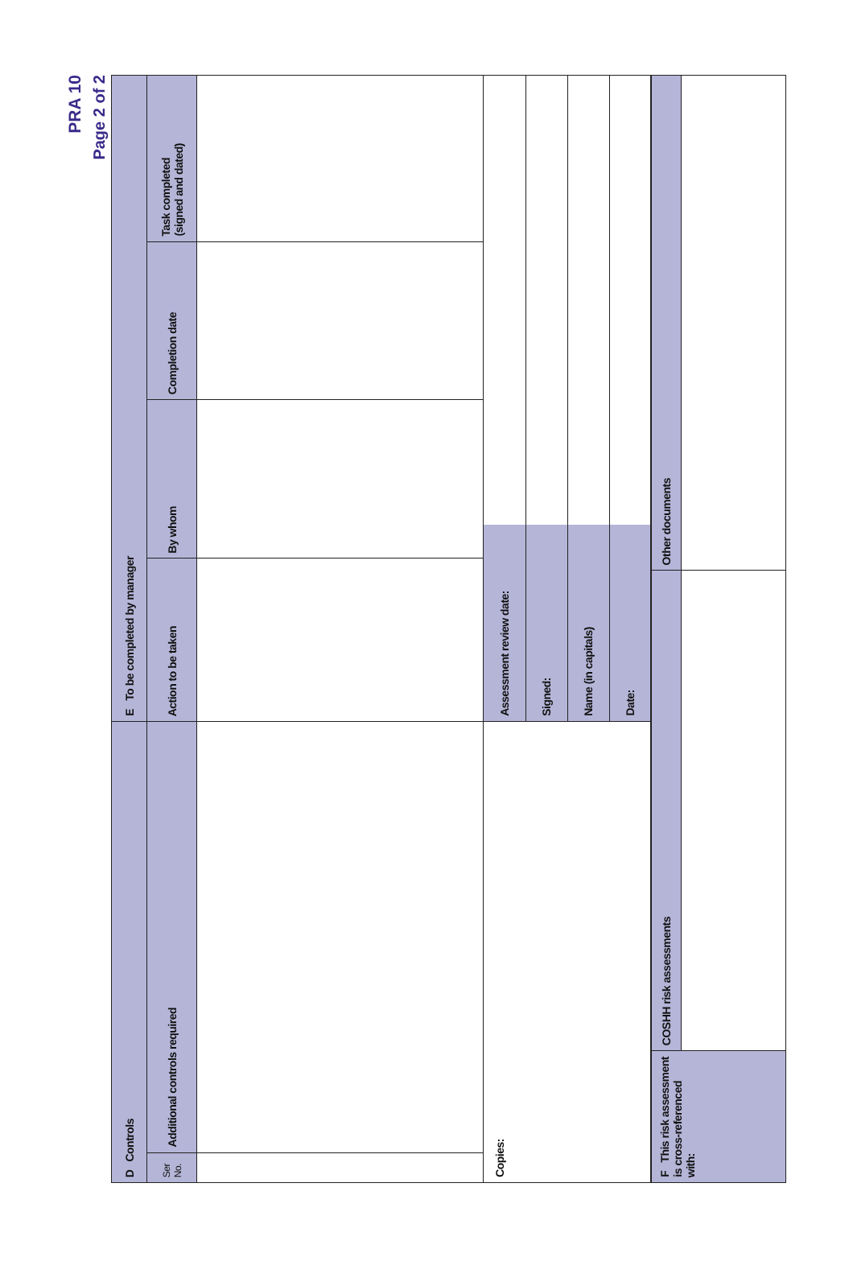PRA 10
Page 2 of 2
| D Controls | | E To be completed by manager | | | |
| --- | --- | --- | --- | --- | --- |
| Ser No. | Additional controls required | Action to be taken | By whom | Completion date | Task completed (signed and dated) |
| Copies: | | / Assessment review date: / / / Signed: / / / Name (in capitals) / / / Date: / / | | | |
| F This risk assessment is cross-referenced with: | COSHH risk assessments | Other documents |
| --- | --- | --- |